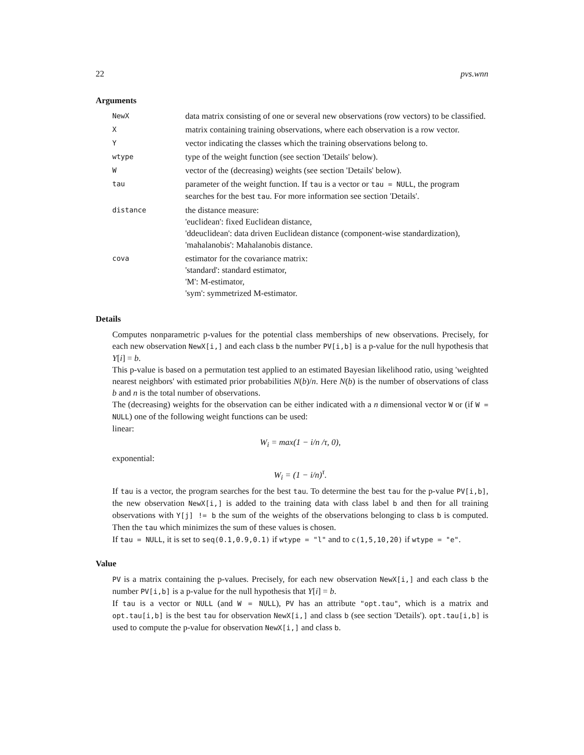22 pvs.wnn
Arguments
| NewX | data matrix consisting of one or several new observations (row vectors) to be classified. |
| X | matrix containing training observations, where each observation is a row vector. |
| Y | vector indicating the classes which the training observations belong to. |
| wtype | type of the weight function (see section 'Details' below). |
| W | vector of the (decreasing) weights (see section 'Details' below). |
| tau | parameter of the weight function. If tau is a vector or tau = NULL , the program searches for the best tau . For more information see section 'Details'. |
| distance | the distance measure: 'euclidean': fixed Euclidean distance, 'ddeuclidean': data driven Euclidean distance (component-wise standardization), 'mahalanobis': Mahalanobis distance. |
| cova | estimator for the covariance matrix: 'standard': standard estimator, 'M': M-estimator, 'sym': symmetrized M-estimator. |
Details
Computes nonparametric p-values for the potential class memberships of new observations. Precisely, for each new observation NewX[i,] and each class b the number PV[i,b] is a p-value for the null hypothesis that Y[i] = b.
This p-value is based on a permutation test applied to an estimated Bayesian likelihood ratio, using 'weighted nearest neighbors' with estimated prior probabilities N(b)/n. Here N(b) is the number of observations of class b and n is the total number of observations.
The (decreasing) weights for the observation can be either indicated with a n dimensional vector W or (if W = NULL) one of the following weight functions can be used:
linear:
W<sub>i</sub> = max(1 − i/n /τ, 0),
exponential:
W<sub>i</sub> = (1 − i/n)<sup>τ</sup>.
If tau is a vector, the program searches for the best tau. To determine the best tau for the p-value PV[i,b], the new observation NewX[i,] is added to the training data with class label b and then for all training observations with Y[j] != b the sum of the weights of the observations belonging to class b is computed. Then the tau which minimizes the sum of these values is chosen.
If tau = NULL, it is set to seq(0.1,0.9,0.1) if wtype = "l" and to c(1,5,10,20) if wtype = "e".
Value
PV is a matrix containing the p-values. Precisely, for each new observation NewX[i,] and each class b the number PV[i,b] is a p-value for the null hypothesis that Y[i] = b.
If tau is a vector or NULL (and W = NULL), PV has an attribute "opt.tau", which is a matrix and opt.tau[i,b] is the best tau for observation NewX[i,] and class b (see section 'Details'). opt.tau[i,b] is used to compute the p-value for observation NewX[i,] and class b.